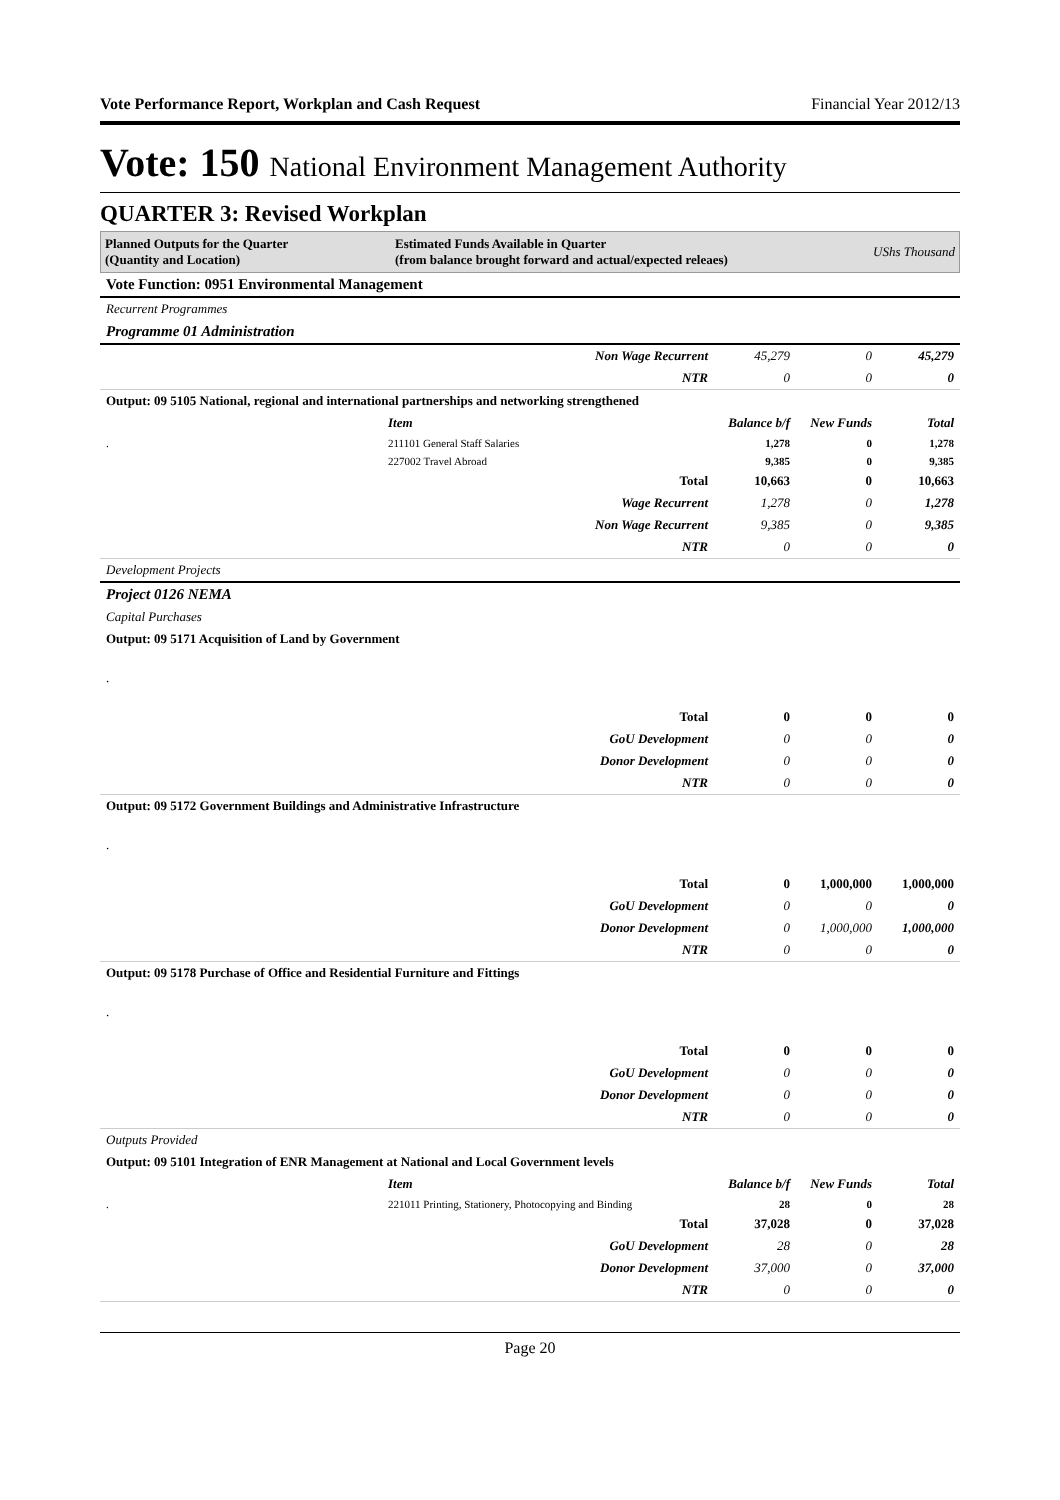Vote Performance Report, Workplan and Cash Request Financial Year 2012/13
Vote: 150 National Environment Management Authority
QUARTER 3: Revised Workplan
Planned Outputs for the Quarter
(Quantity and Location)
Estimated Funds Available in Quarter
(from balance brought forward and actual/expected releaes)
UShs Thousand
| Vote Function: 0951 Environmental Management | | | | |
| Recurrent Programmes | | | | |
| Programme 01 Administration | | | | |
| Non Wage Recurrent | | 45,279 | 0 | 45,279 |
| NTR | | 0 | 0 | 0 |
| Output: 09 5105 National, regional and international partnerships and networking strengthened | | | | |
| | Item | Balance b/f | New Funds | Total |
| . | 211101 General Staff Salaries | 1,278 | 0 | 1,278 |
| | 227002 Travel Abroad | 9,385 | 0 | 9,385 |
| Total | | 10,663 | 0 | 10,663 |
| Wage Recurrent | | 1,278 | 0 | 1,278 |
| Non Wage Recurrent | | 9,385 | 0 | 9,385 |
| NTR | | 0 | 0 | 0 |
| Development Projects | | | | |
| Project 0126 NEMA | | | | |
| Capital Purchases | | | | |
| Output: 09 5171 Acquisition of Land by Government | | | | |
| . | | | | |
| Total | | 0 | 0 | 0 |
| GoU Development | | 0 | 0 | 0 |
| Donor Development | | 0 | 0 | 0 |
| NTR | | 0 | 0 | 0 |
| Output: 09 5172 Government Buildings and Administrative Infrastructure | | | | |
| . | | | | |
| Total | | 0 | 1,000,000 | 1,000,000 |
| GoU Development | | 0 | 0 | 0 |
| Donor Development | | 0 | 1,000,000 | 1,000,000 |
| NTR | | 0 | 0 | 0 |
| Output: 09 5178 Purchase of Office and Residential Furniture and Fittings | | | | |
| . | | | | |
| Total | | 0 | 0 | 0 |
| GoU Development | | 0 | 0 | 0 |
| Donor Development | | 0 | 0 | 0 |
| NTR | | 0 | 0 | 0 |
| Outputs Provided | | | | |
| Output: 09 5101 Integration of ENR Management at National and Local Government levels | | | | |
| | Item | Balance b/f | New Funds | Total |
| . | 221011 Printing, Stationery, Photocopying and Binding | 28 | 0 | 28 |
| Total | | 37,028 | 0 | 37,028 |
| GoU Development | | 28 | 0 | 28 |
| Donor Development | | 37,000 | 0 | 37,000 |
| NTR | | 0 | 0 | 0 |
Page 20